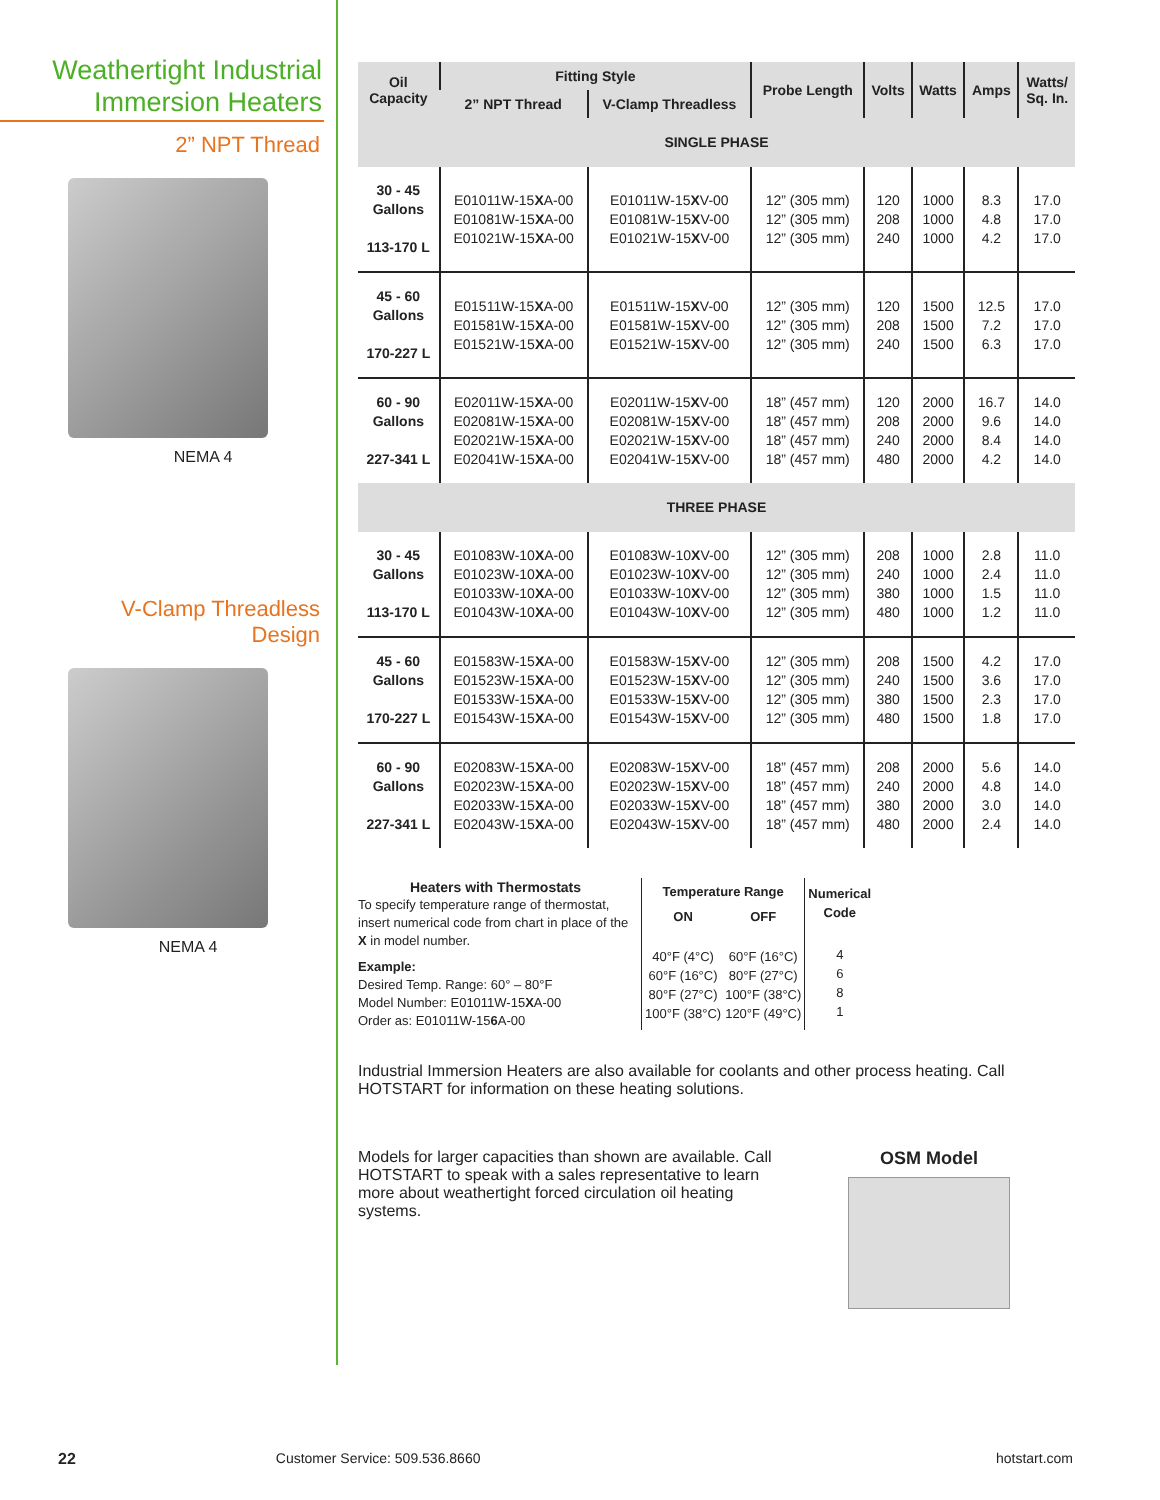Weathertight Industrial
Immersion Heaters
2” NPT Thread
NEMA 4
V-Clamp Threadless
Design
NEMA 4
| Oil Capacity | Fitting Style | | Probe Length | Volts | Watts | Amps | Watts/ Sq. In. |
| --- | --- | --- | --- | --- | --- | --- | --- |
| | 2” NPT Thread | V-Clamp Threadless | | | | | |
| SINGLE PHASE | | | | | | | |
| 30 - 45 Gallons 113-170 L | E01011W-15 X A-00 E01081W-15 X A-00 E01021W-15 X A-00 | E01011W-15 X V-00 E01081W-15 X V-00 E01021W-15 X V-00 | 12” (305 mm) 12” (305 mm) 12” (305 mm) | 120 208 240 | 1000 1000 1000 | 8.3 4.8 4.2 | 17.0 17.0 17.0 |
| 45 - 60 Gallons 170-227 L | E01511W-15 X A-00 E01581W-15 X A-00 E01521W-15 X A-00 | E01511W-15 X V-00 E01581W-15 X V-00 E01521W-15 X V-00 | 12” (305 mm) 12” (305 mm) 12” (305 mm) | 120 208 240 | 1500 1500 1500 | 12.5 7.2 6.3 | 17.0 17.0 17.0 |
| 60 - 90 Gallons 227-341 L | E02011W-15 X A-00 E02081W-15 X A-00 E02021W-15 X A-00 E02041W-15 X A-00 | E02011W-15 X V-00 E02081W-15 X V-00 E02021W-15 X V-00 E02041W-15 X V-00 | 18” (457 mm) 18” (457 mm) 18” (457 mm) 18” (457 mm) | 120 208 240 480 | 2000 2000 2000 2000 | 16.7 9.6 8.4 4.2 | 14.0 14.0 14.0 14.0 |
| THREE PHASE | | | | | | | |
| 30 - 45 Gallons 113-170 L | E01083W-10 X A-00 E01023W-10 X A-00 E01033W-10 X A-00 E01043W-10 X A-00 | E01083W-10 X V-00 E01023W-10 X V-00 E01033W-10 X V-00 E01043W-10 X V-00 | 12” (305 mm) 12” (305 mm) 12” (305 mm) 12” (305 mm) | 208 240 380 480 | 1000 1000 1000 1000 | 2.8 2.4 1.5 1.2 | 11.0 11.0 11.0 11.0 |
| 45 - 60 Gallons 170-227 L | E01583W-15 X A-00 E01523W-15 X A-00 E01533W-15 X A-00 E01543W-15 X A-00 | E01583W-15 X V-00 E01523W-15 X V-00 E01533W-15 X V-00 E01543W-15 X V-00 | 12” (305 mm) 12” (305 mm) 12” (305 mm) 12” (305 mm) | 208 240 380 480 | 1500 1500 1500 1500 | 4.2 3.6 2.3 1.8 | 17.0 17.0 17.0 17.0 |
| 60 - 90 Gallons 227-341 L | E02083W-15 X A-00 E02023W-15 X A-00 E02033W-15 X A-00 E02043W-15 X A-00 | E02083W-15 X V-00 E02023W-15 X V-00 E02033W-15 X V-00 E02043W-15 X V-00 | 18” (457 mm) 18” (457 mm) 18” (457 mm) 18” (457 mm) | 208 240 380 480 | 2000 2000 2000 2000 | 5.6 4.8 3.0 2.4 | 14.0 14.0 14.0 14.0 |
Heaters with Thermostats
To specify temperature range of thermostat, insert numerical code from chart in place of the X in model number.
Example:
Desired Temp. Range: 60° – 80°F
Model Number: E01011W-15XA-00
Order as: E01011W-156 A-00
| Temperature Range | |
| --- | --- |
| ON | OFF |
| 40°F (4°C) 60°F (16°C) 80°F (27°C) 100°F (38°C) | 60°F (16°C) 80°F (27°C) 100°F (38°C) 120°F (49°C) |
| Numerical Code |
| --- |
| 4 6 8 1 |
Industrial Immersion Heaters are also available for coolants and other process heating. Call HOTSTART for information on these heating solutions.
Models for larger capacities than shown are available. Call HOTSTART to speak with a sales representative to learn more about weathertight forced circulation oil heating systems.
OSM Model
22 Customer Service: 509.536.8660 hotstart.com